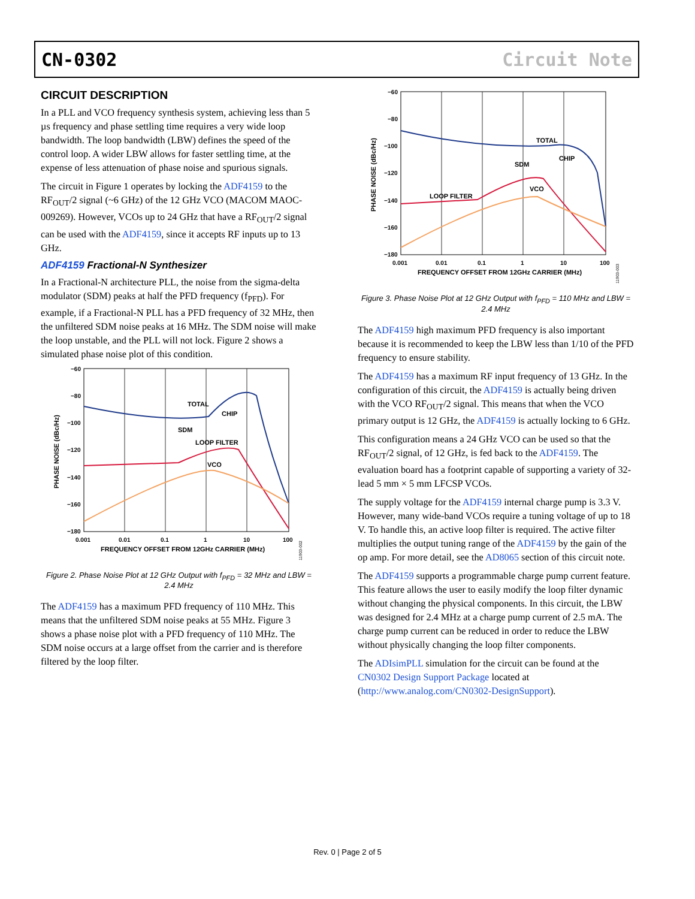CN-0302 Circuit Note
CIRCUIT DESCRIPTION
In a PLL and VCO frequency synthesis system, achieving less than 5 µs frequency and phase settling time requires a very wide loop bandwidth. The loop bandwidth (LBW) defines the speed of the control loop. A wider LBW allows for faster settling time, at the expense of less attenuation of phase noise and spurious signals.
The circuit in Figure 1 operates by locking the ADF4159 to the RF<sub>OUT</sub>/2 signal (~6 GHz) of the 12 GHz VCO (MACOM MAOC-009269). However, VCOs up to 24 GHz that have a RF<sub>OUT</sub>/2 signal can be used with the ADF4159, since it accepts RF inputs up to 13 GHz.
ADF4159 Fractional-N Synthesizer
In a Fractional-N architecture PLL, the noise from the sigma-delta modulator (SDM) peaks at half the PFD frequency (f<sub>PFD</sub>). For example, if a Fractional-N PLL has a PFD frequency of 32 MHz, then the unfiltered SDM noise peaks at 16 MHz. The SDM noise will make the loop unstable, and the PLL will not lock. Figure 2 shows a simulated phase noise plot of this condition.
−60
−80
−100
−120
−140
−160
−180
0.001
0.01
0.1
1
10
100
FREQUENCY OFFSET FROM 12GHz CARRIER (MHz)
PHASE NOISE (dBc/Hz)
TOTAL
CHIP
SDM
LOOP FILTER
VCO
11903-002
Figure 2. Phase Noise Plot at 12 GHz Output with f<sub>PFD</sub> = 32 MHz and LBW = 2.4 MHz
The ADF4159 has a maximum PFD frequency of 110 MHz. This means that the unfiltered SDM noise peaks at 55 MHz. Figure 3 shows a phase noise plot with a PFD frequency of 110 MHz. The SDM noise occurs at a large offset from the carrier and is therefore filtered by the loop filter.
−60
−80
−100
−120
−140
−160
−180
0.001
0.01
0.1
1
10
100
FREQUENCY OFFSET FROM 12GHz CARRIER (MHz)
PHASE NOISE (dBc/Hz)
TOTAL
CHIP
SDM
VCO
LOOP FILTER
11903-003
Figure 3. Phase Noise Plot at 12 GHz Output with f<sub>PFD</sub> = 110 MHz and LBW = 2.4 MHz
The ADF4159 high maximum PFD frequency is also important because it is recommended to keep the LBW less than 1/10 of the PFD frequency to ensure stability.
The ADF4159 has a maximum RF input frequency of 13 GHz. In the configuration of this circuit, the ADF4159 is actually being driven with the VCO RF<sub>OUT</sub>/2 signal. This means that when the VCO primary output is 12 GHz, the ADF4159 is actually locking to 6 GHz.
This configuration means a 24 GHz VCO can be used so that the RF<sub>OUT</sub>/2 signal, of 12 GHz, is fed back to the ADF4159. The evaluation board has a footprint capable of supporting a variety of 32-lead 5 mm × 5 mm LFCSP VCOs.
The supply voltage for the ADF4159 internal charge pump is 3.3 V. However, many wide-band VCOs require a tuning voltage of up to 18 V. To handle this, an active loop filter is required. The active filter multiplies the output tuning range of the ADF4159 by the gain of the op amp. For more detail, see the AD8065 section of this circuit note.
The ADF4159 supports a programmable charge pump current feature. This feature allows the user to easily modify the loop filter dynamic without changing the physical components. In this circuit, the LBW was designed for 2.4 MHz at a charge pump current of 2.5 mA. The charge pump current can be reduced in order to reduce the LBW without physically changing the loop filter components.
The ADIsimPLL simulation for the circuit can be found at the CN0302 Design Support Package located at (http://www.analog.com/CN0302-DesignSupport).
Rev. 0 | Page 2 of 5